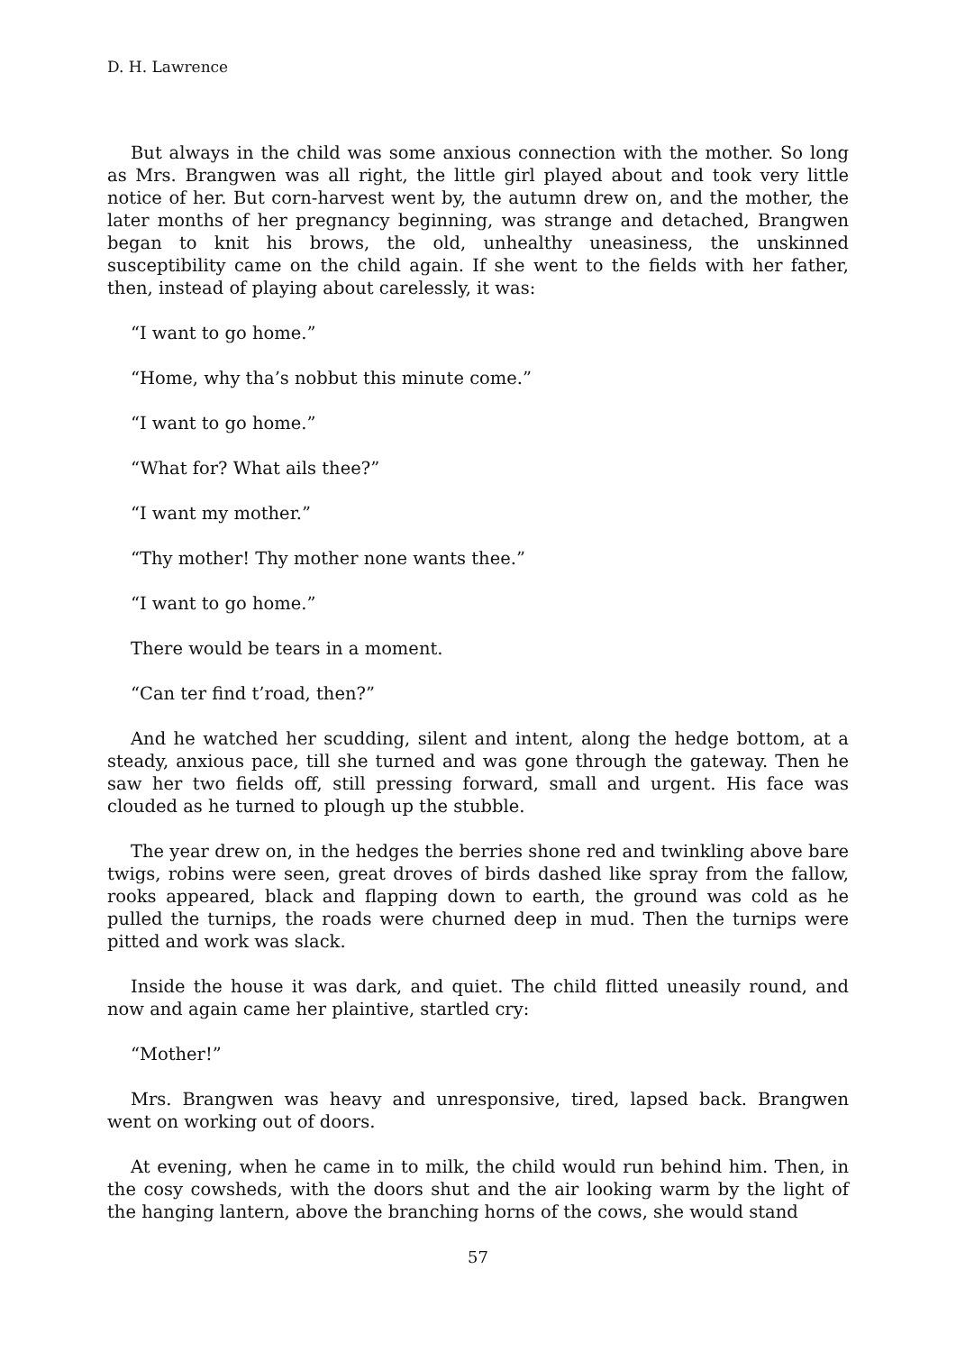D. H. Lawrence
But always in the child was some anxious connection with the mother. So long as Mrs. Brangwen was all right, the little girl played about and took very little notice of her. But corn-harvest went by, the autumn drew on, and the mother, the later months of her pregnancy beginning, was strange and detached, Brangwen began to knit his brows, the old, unhealthy uneasiness, the unskinned susceptibility came on the child again. If she went to the fields with her father, then, instead of playing about carelessly, it was:
“I want to go home.”
“Home, why tha’s nobbut this minute come.”
“I want to go home.”
“What for? What ails thee?”
“I want my mother.”
“Thy mother! Thy mother none wants thee.”
“I want to go home.”
There would be tears in a moment.
“Can ter find t’road, then?”
And he watched her scudding, silent and intent, along the hedge bottom, at a steady, anxious pace, till she turned and was gone through the gateway. Then he saw her two fields off, still pressing forward, small and urgent. His face was clouded as he turned to plough up the stubble.
The year drew on, in the hedges the berries shone red and twinkling above bare twigs, robins were seen, great droves of birds dashed like spray from the fallow, rooks appeared, black and flapping down to earth, the ground was cold as he pulled the turnips, the roads were churned deep in mud. Then the turnips were pitted and work was slack.
Inside the house it was dark, and quiet. The child flitted uneasily round, and now and again came her plaintive, startled cry:
“Mother!”
Mrs. Brangwen was heavy and unresponsive, tired, lapsed back. Brangwen went on working out of doors.
At evening, when he came in to milk, the child would run behind him. Then, in the cosy cowsheds, with the doors shut and the air looking warm by the light of the hanging lantern, above the branching horns of the cows, she would stand
57